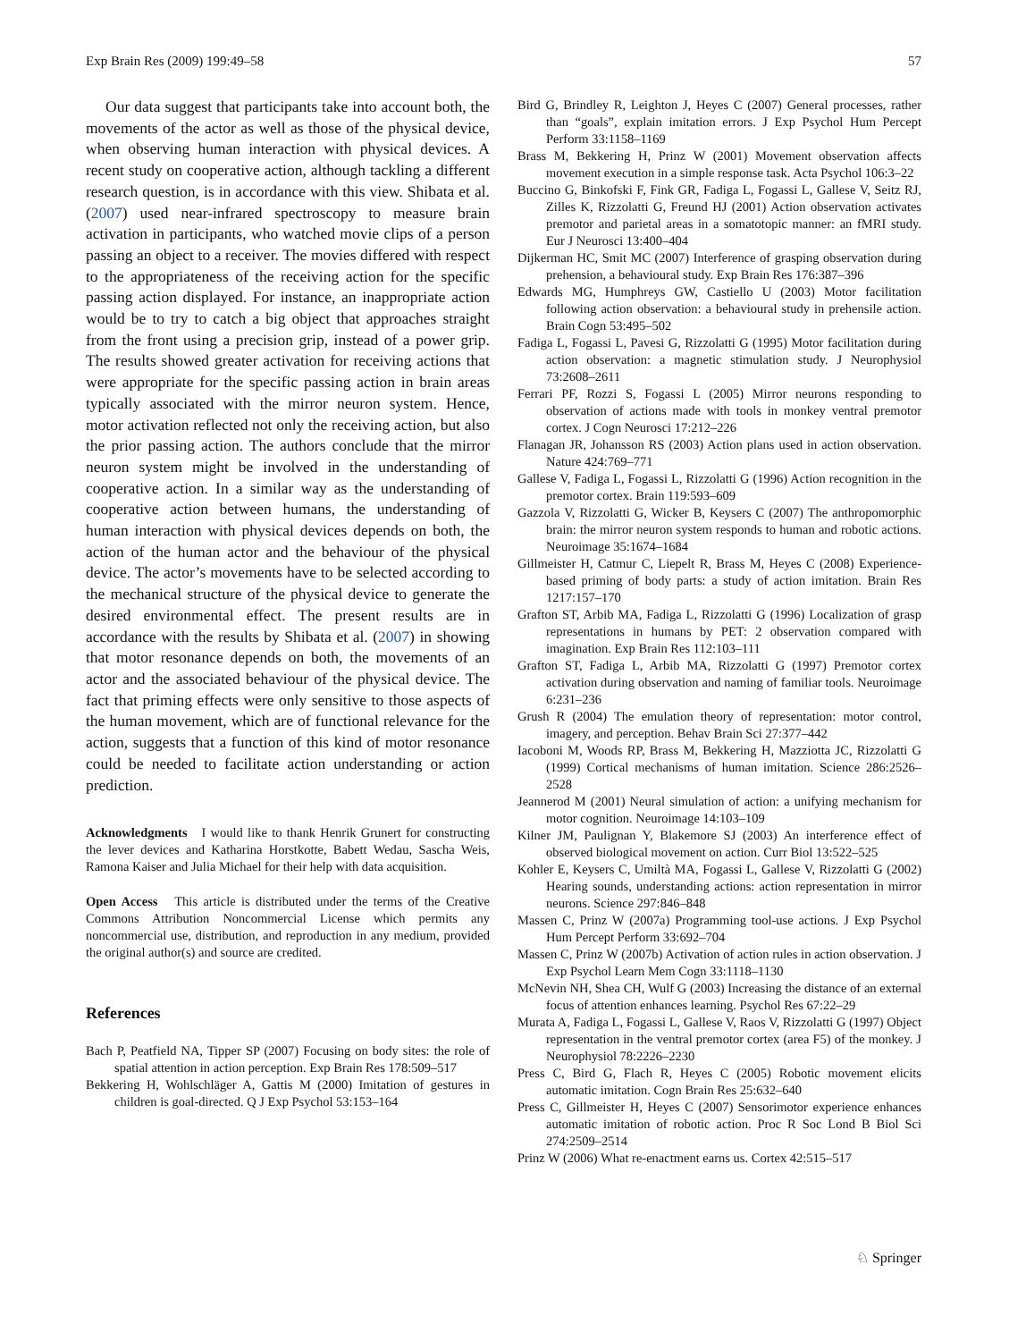Exp Brain Res (2009) 199:49–58 57
Our data suggest that participants take into account both, the movements of the actor as well as those of the physical device, when observing human interaction with physical devices. A recent study on cooperative action, although tackling a different research question, is in accordance with this view. Shibata et al. (2007) used near-infrared spectroscopy to measure brain activation in participants, who watched movie clips of a person passing an object to a receiver. The movies differed with respect to the appropriateness of the receiving action for the specific passing action displayed. For instance, an inappropriate action would be to try to catch a big object that approaches straight from the front using a precision grip, instead of a power grip. The results showed greater activation for receiving actions that were appropriate for the specific passing action in brain areas typically associated with the mirror neuron system. Hence, motor activation reflected not only the receiving action, but also the prior passing action. The authors conclude that the mirror neuron system might be involved in the understanding of cooperative action. In a similar way as the understanding of cooperative action between humans, the understanding of human interaction with physical devices depends on both, the action of the human actor and the behaviour of the physical device. The actor’s movements have to be selected according to the mechanical structure of the physical device to generate the desired environmental effect. The present results are in accordance with the results by Shibata et al. (2007) in showing that motor resonance depends on both, the movements of an actor and the associated behaviour of the physical device. The fact that priming effects were only sensitive to those aspects of the human movement, which are of functional relevance for the action, suggests that a function of this kind of motor resonance could be needed to facilitate action understanding or action prediction.
Acknowledgments I would like to thank Henrik Grunert for constructing the lever devices and Katharina Horstkotte, Babett Wedau, Sascha Weis, Ramona Kaiser and Julia Michael for their help with data acquisition.
Open Access This article is distributed under the terms of the Creative Commons Attribution Noncommercial License which permits any noncommercial use, distribution, and reproduction in any medium, provided the original author(s) and source are credited.
References
Bach P, Peatfield NA, Tipper SP (2007) Focusing on body sites: the role of spatial attention in action perception. Exp Brain Res 178:509–517
Bekkering H, Wohlschläger A, Gattis M (2000) Imitation of gestures in children is goal-directed. Q J Exp Psychol 53:153–164
Bird G, Brindley R, Leighton J, Heyes C (2007) General processes, rather than “goals”, explain imitation errors. J Exp Psychol Hum Percept Perform 33:1158–1169
Brass M, Bekkering H, Prinz W (2001) Movement observation affects movement execution in a simple response task. Acta Psychol 106:3–22
Buccino G, Binkofski F, Fink GR, Fadiga L, Fogassi L, Gallese V, Seitz RJ, Zilles K, Rizzolatti G, Freund HJ (2001) Action observation activates premotor and parietal areas in a somatotopic manner: an fMRI study. Eur J Neurosci 13:400–404
Dijkerman HC, Smit MC (2007) Interference of grasping observation during prehension, a behavioural study. Exp Brain Res 176:387–396
Edwards MG, Humphreys GW, Castiello U (2003) Motor facilitation following action observation: a behavioural study in prehensile action. Brain Cogn 53:495–502
Fadiga L, Fogassi L, Pavesi G, Rizzolatti G (1995) Motor facilitation during action observation: a magnetic stimulation study. J Neurophysiol 73:2608–2611
Ferrari PF, Rozzi S, Fogassi L (2005) Mirror neurons responding to observation of actions made with tools in monkey ventral premotor cortex. J Cogn Neurosci 17:212–226
Flanagan JR, Johansson RS (2003) Action plans used in action observation. Nature 424:769–771
Gallese V, Fadiga L, Fogassi L, Rizzolatti G (1996) Action recognition in the premotor cortex. Brain 119:593–609
Gazzola V, Rizzolatti G, Wicker B, Keysers C (2007) The anthropomorphic brain: the mirror neuron system responds to human and robotic actions. Neuroimage 35:1674–1684
Gillmeister H, Catmur C, Liepelt R, Brass M, Heyes C (2008) Experience-based priming of body parts: a study of action imitation. Brain Res 1217:157–170
Grafton ST, Arbib MA, Fadiga L, Rizzolatti G (1996) Localization of grasp representations in humans by PET: 2 observation compared with imagination. Exp Brain Res 112:103–111
Grafton ST, Fadiga L, Arbib MA, Rizzolatti G (1997) Premotor cortex activation during observation and naming of familiar tools. Neuroimage 6:231–236
Grush R (2004) The emulation theory of representation: motor control, imagery, and perception. Behav Brain Sci 27:377–442
Iacoboni M, Woods RP, Brass M, Bekkering H, Mazziotta JC, Rizzolatti G (1999) Cortical mechanisms of human imitation. Science 286:2526–2528
Jeannerod M (2001) Neural simulation of action: a unifying mechanism for motor cognition. Neuroimage 14:103–109
Kilner JM, Paulignan Y, Blakemore SJ (2003) An interference effect of observed biological movement on action. Curr Biol 13:522–525
Kohler E, Keysers C, Umiltà MA, Fogassi L, Gallese V, Rizzolatti G (2002) Hearing sounds, understanding actions: action representation in mirror neurons. Science 297:846–848
Massen C, Prinz W (2007a) Programming tool-use actions. J Exp Psychol Hum Percept Perform 33:692–704
Massen C, Prinz W (2007b) Activation of action rules in action observation. J Exp Psychol Learn Mem Cogn 33:1118–1130
McNevin NH, Shea CH, Wulf G (2003) Increasing the distance of an external focus of attention enhances learning. Psychol Res 67:22–29
Murata A, Fadiga L, Fogassi L, Gallese V, Raos V, Rizzolatti G (1997) Object representation in the ventral premotor cortex (area F5) of the monkey. J Neurophysiol 78:2226–2230
Press C, Bird G, Flach R, Heyes C (2005) Robotic movement elicits automatic imitation. Cogn Brain Res 25:632–640
Press C, Gillmeister H, Heyes C (2007) Sensorimotor experience enhances automatic imitation of robotic action. Proc R Soc Lond B Biol Sci 274:2509–2514
Prinz W (2006) What re-enactment earns us. Cortex 42:515–517
♘ Springer